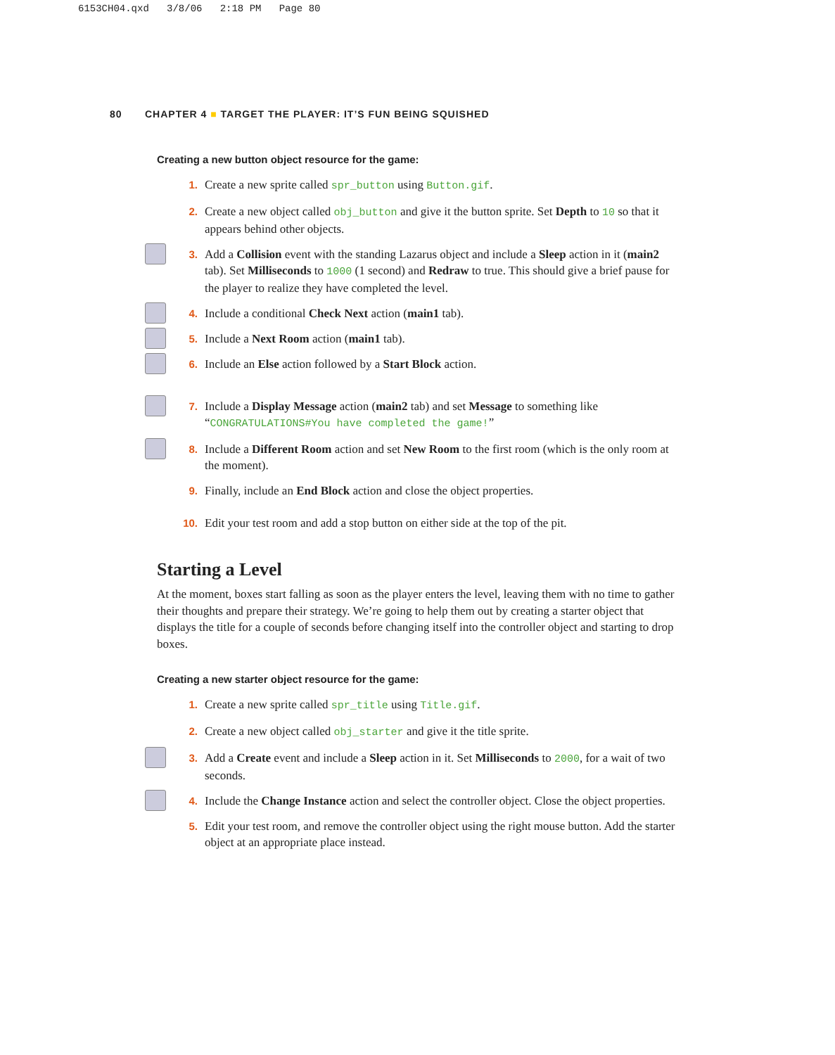6153CH04.qxd 3/8/06 2:18 PM Page 80
80 CHAPTER 4 ■ TARGET THE PLAYER: IT’S FUN BEING SQUISHED
Creating a new button object resource for the game:
1. Create a new sprite called spr_button using Button.gif.
2. Create a new object called obj_button and give it the button sprite. Set Depth to 10 so that it appears behind other objects.
3. Add a Collision event with the standing Lazarus object and include a Sleep action in it (main2 tab). Set Milliseconds to 1000 (1 second) and Redraw to true. This should give a brief pause for the player to realize they have completed the level.
4. Include a conditional Check Next action (main1 tab).
5. Include a Next Room action (main1 tab).
6. Include an Else action followed by a Start Block action.
7. Include a Display Message action (main2 tab) and set Message to something like “CONGRATULATIONS#You have completed the game!”
8. Include a Different Room action and set New Room to the first room (which is the only room at the moment).
9. Finally, include an End Block action and close the object properties.
10. Edit your test room and add a stop button on either side at the top of the pit.
Starting a Level
At the moment, boxes start falling as soon as the player enters the level, leaving them with no time to gather their thoughts and prepare their strategy. We’re going to help them out by creating a starter object that displays the title for a couple of seconds before changing itself into the controller object and starting to drop boxes.
Creating a new starter object resource for the game:
1. Create a new sprite called spr_title using Title.gif.
2. Create a new object called obj_starter and give it the title sprite.
3. Add a Create event and include a Sleep action in it. Set Milliseconds to 2000, for a wait of two seconds.
4. Include the Change Instance action and select the controller object. Close the object properties.
5. Edit your test room, and remove the controller object using the right mouse button. Add the starter object at an appropriate place instead.